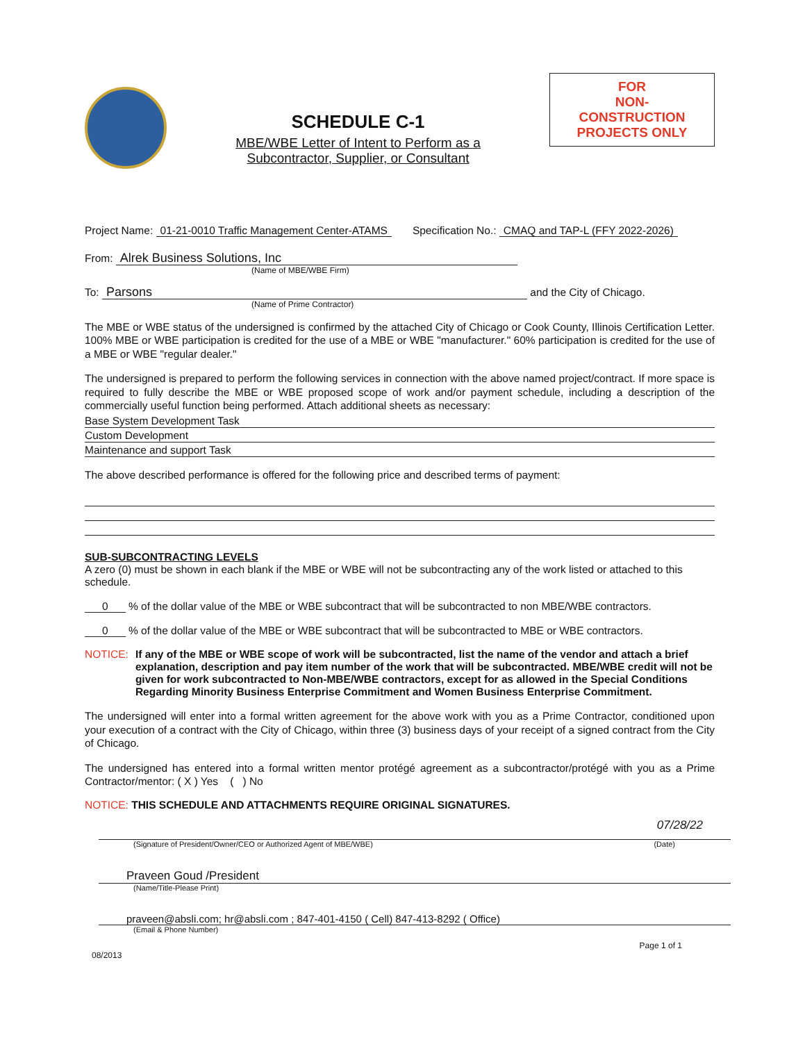SCHEDULE C-1
MBE/WBE Letter of Intent to Perform as a
Subcontractor, Supplier, or Consultant
FOR
NON-CONSTRUCTION
PROJECTS ONLY
Project Name: 01-21-0010 Traffic Management Center-ATAMS Specification No.: CMAQ and TAP-L (FFY 2022-2026)
From: Alrek Business Solutions, Inc
(Name of MBE/WBE Firm)
To: Parsons and the City of Chicago.
(Name of Prime Contractor)
The MBE or WBE status of the undersigned is confirmed by the attached City of Chicago or Cook County, Illinois Certification Letter. 100% MBE or WBE participation is credited for the use of a MBE or WBE "manufacturer." 60% participation is credited for the use of a MBE or WBE "regular dealer."
The undersigned is prepared to perform the following services in connection with the above named project/contract. If more space is required to fully describe the MBE or WBE proposed scope of work and/or payment schedule, including a description of the commercially useful function being performed. Attach additional sheets as necessary:
Base System Development Task
Custom Development
Maintenance and support Task
The above described performance is offered for the following price and described terms of payment:
SUB-SUBCONTRACTING LEVELS
A zero (0) must be shown in each blank if the MBE or WBE will not be subcontracting any of the work listed or attached to this schedule.
0 % of the dollar value of the MBE or WBE subcontract that will be subcontracted to non MBE/WBE contractors.
0 % of the dollar value of the MBE or WBE subcontract that will be subcontracted to MBE or WBE contractors.
NOTICE: If any of the MBE or WBE scope of work will be subcontracted, list the name of the vendor and attach a brief explanation, description and pay item number of the work that will be subcontracted. MBE/WBE credit will not be given for work subcontracted to Non-MBE/WBE contractors, except for as allowed in the Special Conditions Regarding Minority Business Enterprise Commitment and Women Business Enterprise Commitment.
The undersigned will enter into a formal written agreement for the above work with you as a Prime Contractor, conditioned upon your execution of a contract with the City of Chicago, within three (3) business days of your receipt of a signed contract from the City of Chicago.
The undersigned has entered into a formal written mentor protégé agreement as a subcontractor/protégé with you as a Prime Contractor/mentor: ( X ) Yes ( ) No
NOTICE: THIS SCHEDULE AND ATTACHMENTS REQUIRE ORIGINAL SIGNATURES.
07/28/22
(Signature of President/Owner/CEO or Authorized Agent of MBE/WBE) (Date)
Praveen Goud /President
(Name/Title-Please Print)
praveen@absli.com; hr@absli.com ; 847-401-4150 ( Cell) 847-413-8292 ( Office)
(Email & Phone Number)
08/2013 Page 1 of 1